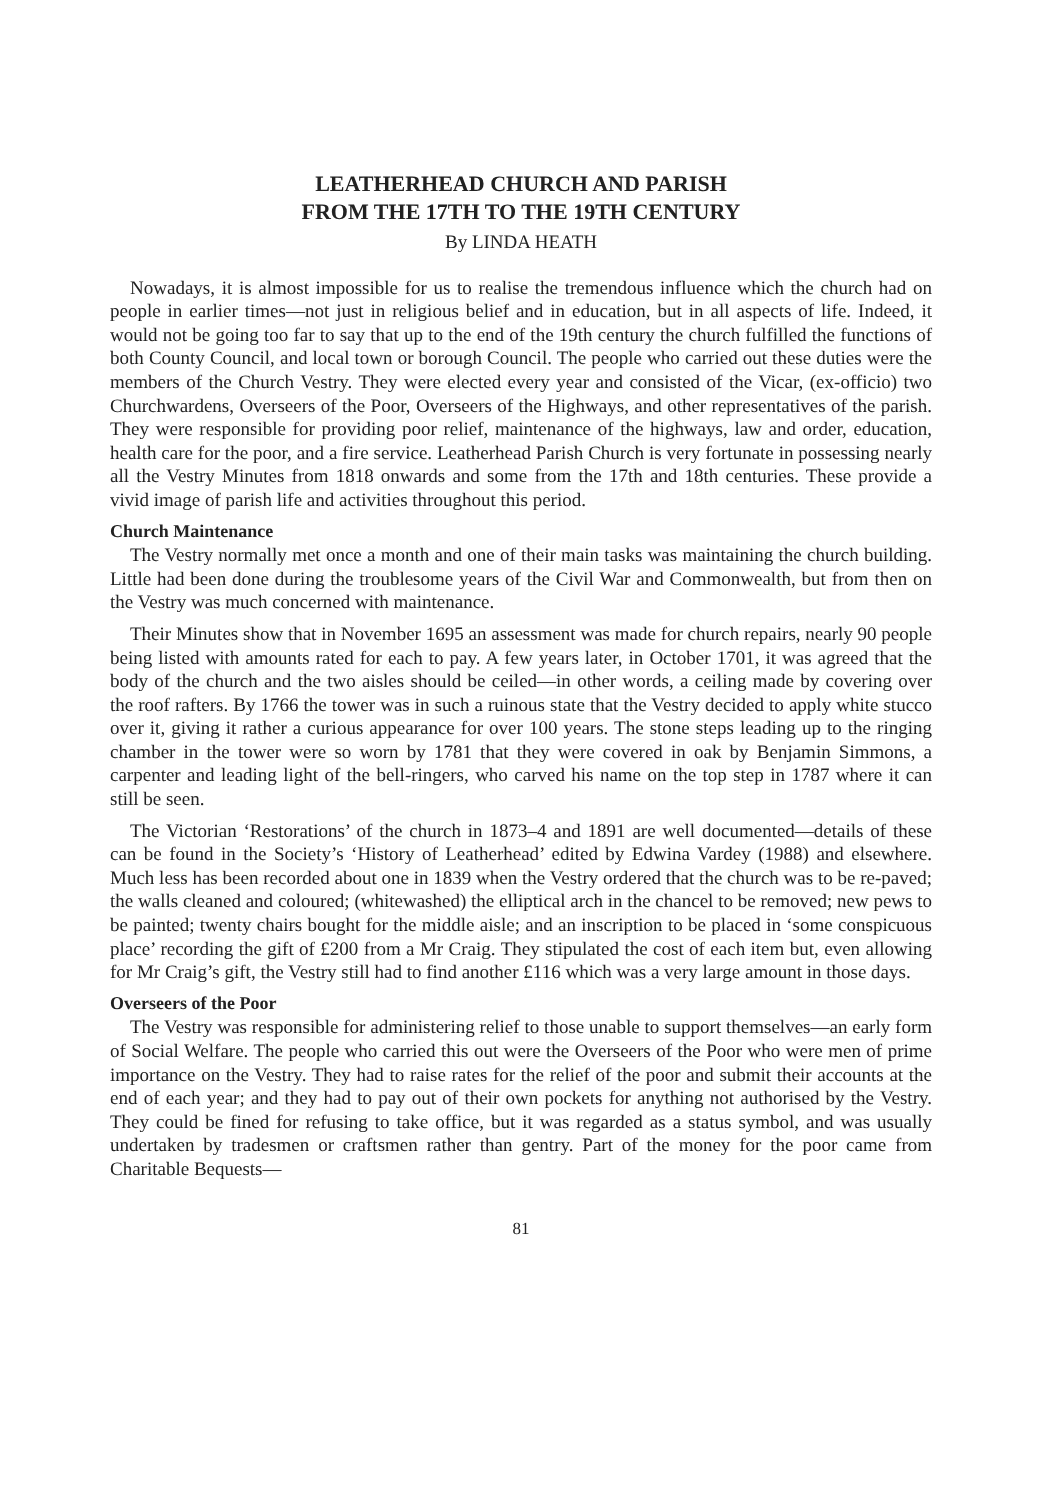LEATHERHEAD CHURCH AND PARISH
FROM THE 17TH TO THE 19TH CENTURY
By LINDA HEATH
Nowadays, it is almost impossible for us to realise the tremendous influence which the church had on people in earlier times—not just in religious belief and in education, but in all aspects of life. Indeed, it would not be going too far to say that up to the end of the 19th century the church fulfilled the functions of both County Council, and local town or borough Council. The people who carried out these duties were the members of the Church Vestry. They were elected every year and consisted of the Vicar, (ex-officio) two Churchwardens, Overseers of the Poor, Overseers of the Highways, and other representatives of the parish. They were responsible for providing poor relief, maintenance of the highways, law and order, education, health care for the poor, and a fire service. Leatherhead Parish Church is very fortunate in possessing nearly all the Vestry Minutes from 1818 onwards and some from the 17th and 18th centuries. These provide a vivid image of parish life and activities throughout this period.
Church Maintenance
The Vestry normally met once a month and one of their main tasks was maintaining the church building. Little had been done during the troublesome years of the Civil War and Commonwealth, but from then on the Vestry was much concerned with maintenance.
Their Minutes show that in November 1695 an assessment was made for church repairs, nearly 90 people being listed with amounts rated for each to pay. A few years later, in October 1701, it was agreed that the body of the church and the two aisles should be ceiled—in other words, a ceiling made by covering over the roof rafters. By 1766 the tower was in such a ruinous state that the Vestry decided to apply white stucco over it, giving it rather a curious appearance for over 100 years. The stone steps leading up to the ringing chamber in the tower were so worn by 1781 that they were covered in oak by Benjamin Simmons, a carpenter and leading light of the bell-ringers, who carved his name on the top step in 1787 where it can still be seen.
The Victorian ‘Restorations’ of the church in 1873–4 and 1891 are well documented—details of these can be found in the Society’s ‘History of Leatherhead’ edited by Edwina Vardey (1988) and elsewhere. Much less has been recorded about one in 1839 when the Vestry ordered that the church was to be re-paved; the walls cleaned and coloured; (whitewashed) the elliptical arch in the chancel to be removed; new pews to be painted; twenty chairs bought for the middle aisle; and an inscription to be placed in ‘some conspicuous place’ recording the gift of £200 from a Mr Craig. They stipulated the cost of each item but, even allowing for Mr Craig’s gift, the Vestry still had to find another £116 which was a very large amount in those days.
Overseers of the Poor
The Vestry was responsible for administering relief to those unable to support themselves—an early form of Social Welfare. The people who carried this out were the Overseers of the Poor who were men of prime importance on the Vestry. They had to raise rates for the relief of the poor and submit their accounts at the end of each year; and they had to pay out of their own pockets for anything not authorised by the Vestry. They could be fined for refusing to take office, but it was regarded as a status symbol, and was usually undertaken by tradesmen or craftsmen rather than gentry. Part of the money for the poor came from Charitable Bequests—
81